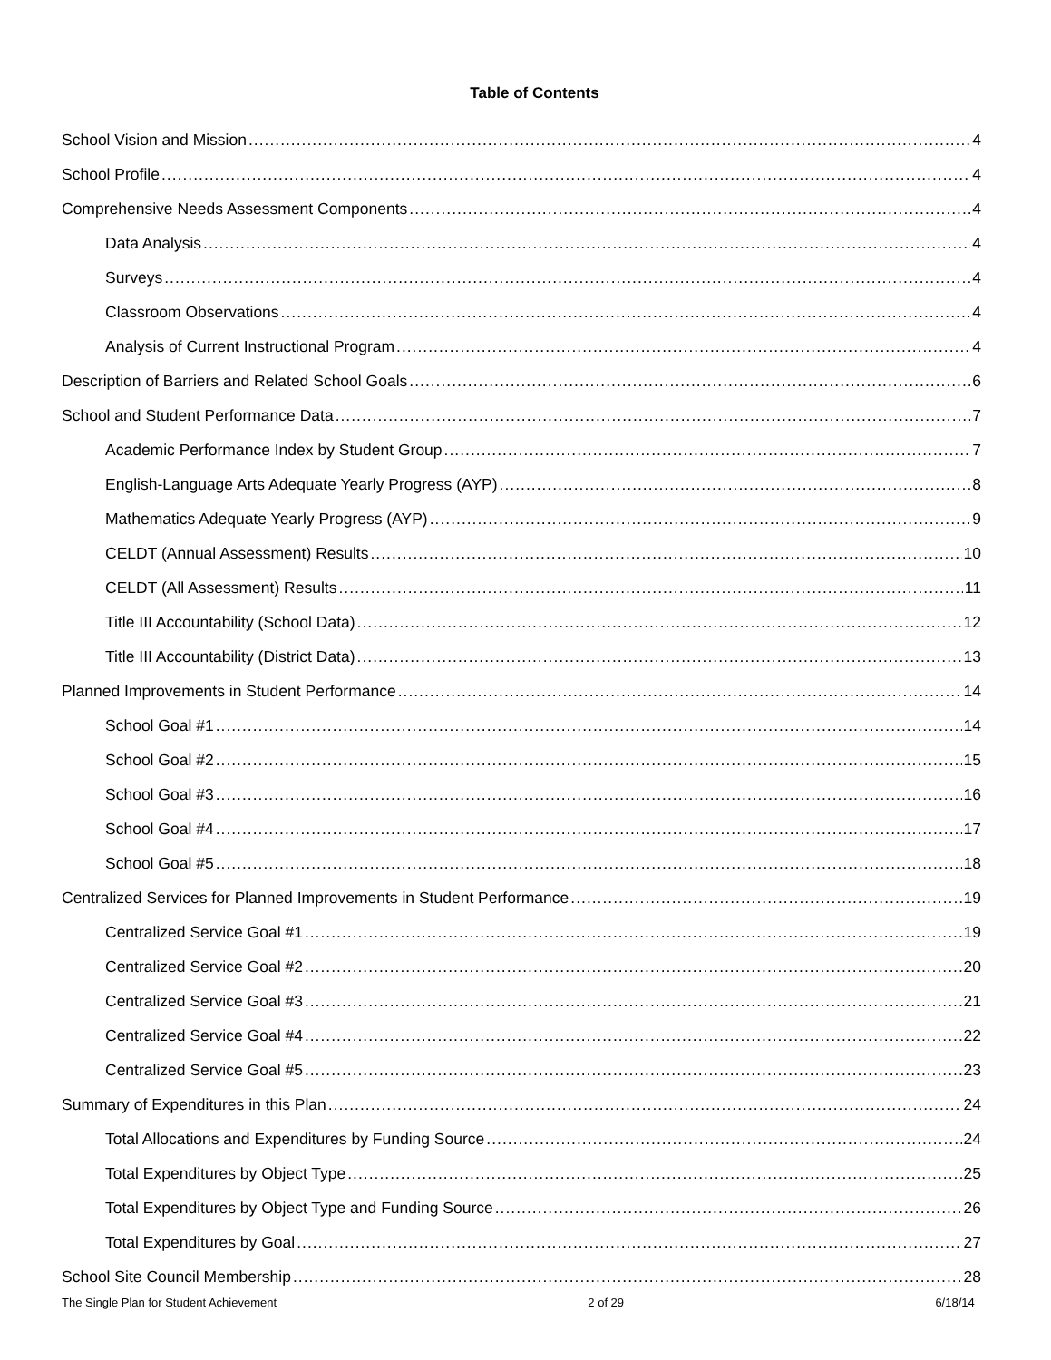Table of Contents
School Vision and Mission 4
School Profile 4
Comprehensive Needs Assessment Components 4
Data Analysis 4
Surveys 4
Classroom Observations 4
Analysis of Current Instructional Program 4
Description of Barriers and Related School Goals 6
School and Student Performance Data 7
Academic Performance Index by Student Group 7
English-Language Arts Adequate Yearly Progress (AYP) 8
Mathematics Adequate Yearly Progress (AYP) 9
CELDT (Annual Assessment) Results 10
CELDT (All Assessment) Results 11
Title III Accountability (School Data) 12
Title III Accountability (District Data) 13
Planned Improvements in Student Performance 14
School Goal #1 14
School Goal #2 15
School Goal #3 16
School Goal #4 17
School Goal #5 18
Centralized Services for Planned Improvements in Student Performance 19
Centralized Service Goal #1 19
Centralized Service Goal #2 20
Centralized Service Goal #3 21
Centralized Service Goal #4 22
Centralized Service Goal #5 23
Summary of Expenditures in this Plan 24
Total Allocations and Expenditures by Funding Source 24
Total Expenditures by Object Type 25
Total Expenditures by Object Type and Funding Source 26
Total Expenditures by Goal 27
School Site Council Membership 28
The Single Plan for Student Achievement 2 of 29 6/18/14